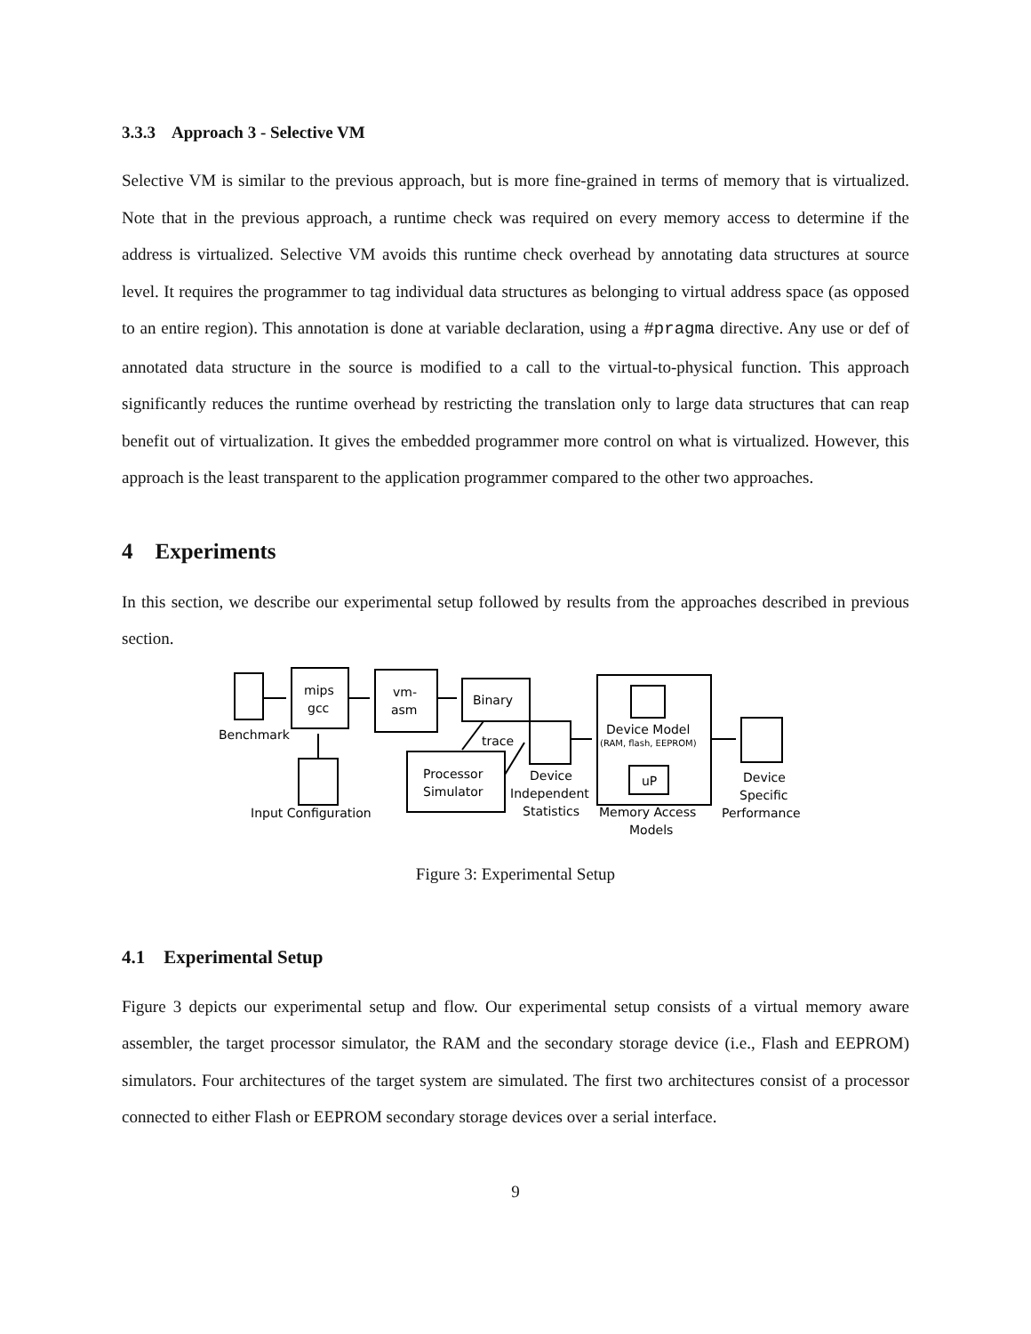3.3.3 Approach 3 - Selective VM
Selective VM is similar to the previous approach, but is more fine-grained in terms of memory that is virtualized. Note that in the previous approach, a runtime check was required on every memory access to determine if the address is virtualized. Selective VM avoids this runtime check overhead by annotating data structures at source level. It requires the programmer to tag individual data structures as belonging to virtual address space (as opposed to an entire region). This annotation is done at variable declaration, using a #pragma directive. Any use or def of annotated data structure in the source is modified to a call to the virtual-to-physical function. This approach significantly reduces the runtime overhead by restricting the translation only to large data structures that can reap benefit out of virtualization. It gives the embedded programmer more control on what is virtualized. However, this approach is the least transparent to the application programmer compared to the other two approaches.
4 Experiments
In this section, we describe our experimental setup followed by results from the approaches described in previous section.
mips
gcc
vm-
asm
Binary
Benchmark
trace
Processor
Simulator
Input Configuration
Device
Independent
Statistics
Device Model
(RAM, flash, EEPROM)
uP
Memory Access
Models
Device
Specific
Performance
Figure 3: Experimental Setup
4.1 Experimental Setup
Figure 3 depicts our experimental setup and flow. Our experimental setup consists of a virtual memory aware assembler, the target processor simulator, the RAM and the secondary storage device (i.e., Flash and EEPROM) simulators. Four architectures of the target system are simulated. The first two architectures consist of a processor connected to either Flash or EEPROM secondary storage devices over a serial interface.
9